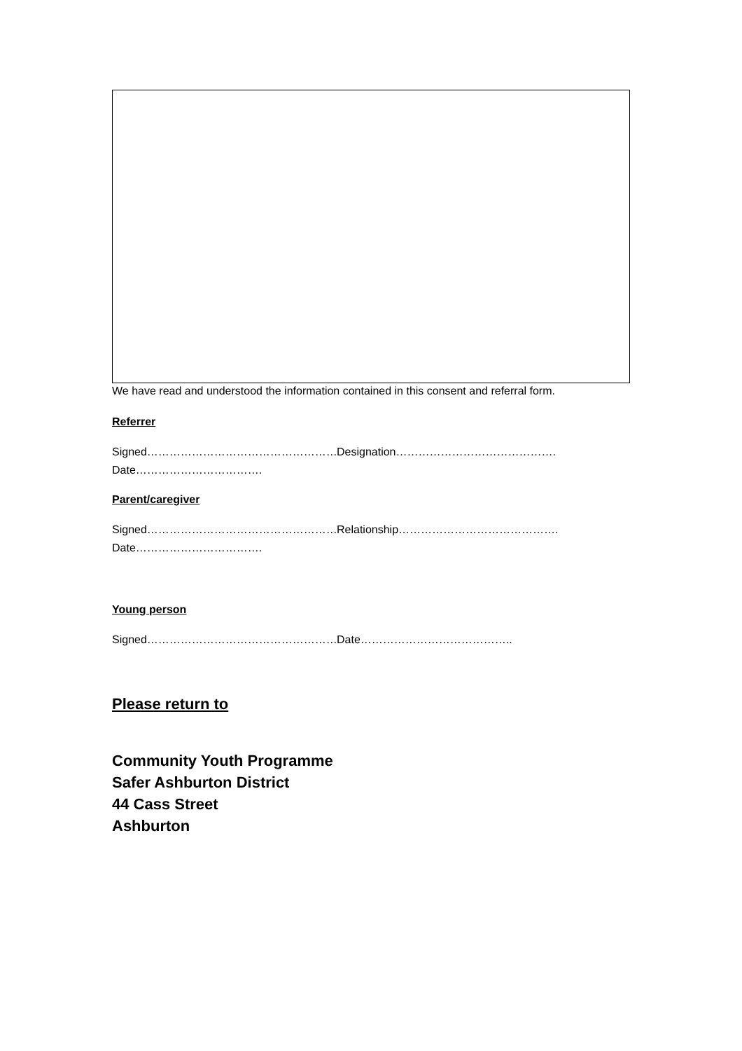We have read and understood the information contained in this consent and referral form.
Referrer
Signed…………………………………………… Designation…………………………………….
Date…………………………….
Parent/caregiver
Signed…………………………………………… Relationship…………………………………….
Date…………………………….
Young person
Signed…………………………………………… Date…………………………………..
Please return to
Community Youth Programme
Safer Ashburton District
44 Cass Street
Ashburton